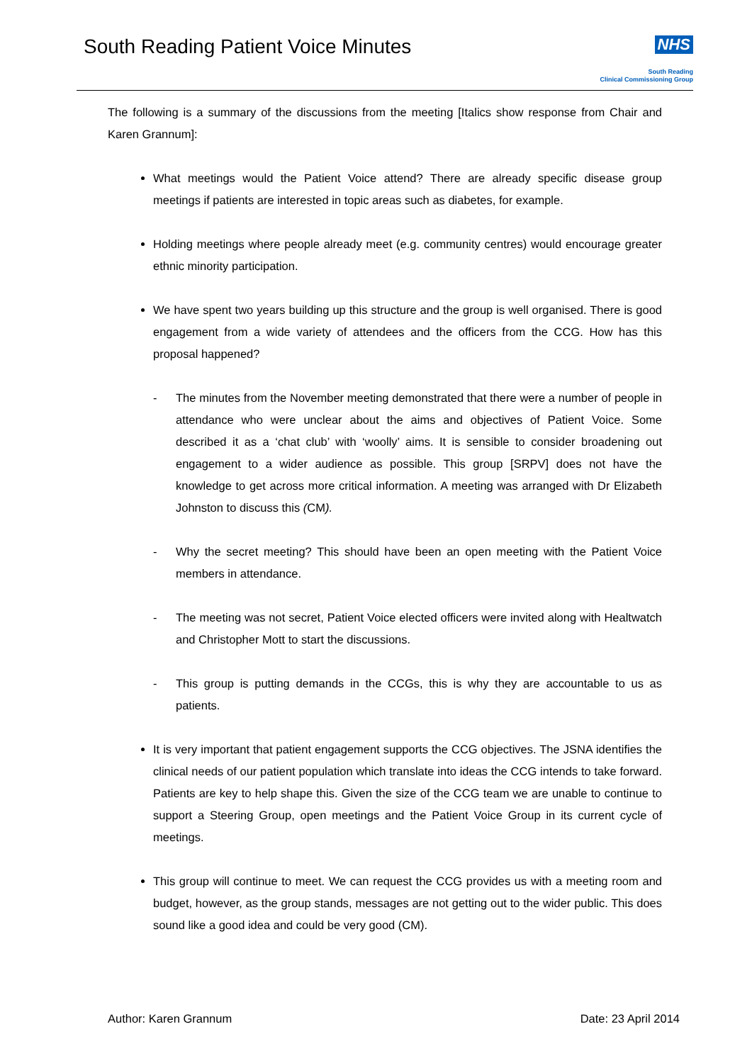South Reading Patient Voice Minutes
NHS
South Reading
Clinical Commissioning Group
The following is a summary of the discussions from the meeting [Italics show response from Chair and Karen Grannum]:
What meetings would the Patient Voice attend? There are already specific disease group meetings if patients are interested in topic areas such as diabetes, for example.
Holding meetings where people already meet (e.g. community centres) would encourage greater ethnic minority participation.
We have spent two years building up this structure and the group is well organised. There is good engagement from a wide variety of attendees and the officers from the CCG. How has this proposal happened?
- The minutes from the November meeting demonstrated that there were a number of people in attendance who were unclear about the aims and objectives of Patient Voice. Some described it as a ‘chat club’ with ‘woolly’ aims. It is sensible to consider broadening out engagement to a wider audience as possible. This group [SRPV] does not have the knowledge to get across more critical information. A meeting was arranged with Dr Elizabeth Johnston to discuss this (CM).
- Why the secret meeting? This should have been an open meeting with the Patient Voice members in attendance.
- The meeting was not secret, Patient Voice elected officers were invited along with Healtwatch and Christopher Mott to start the discussions.
- This group is putting demands in the CCGs, this is why they are accountable to us as patients.
It is very important that patient engagement supports the CCG objectives. The JSNA identifies the clinical needs of our patient population which translate into ideas the CCG intends to take forward. Patients are key to help shape this. Given the size of the CCG team we are unable to continue to support a Steering Group, open meetings and the Patient Voice Group in its current cycle of meetings.
This group will continue to meet. We can request the CCG provides us with a meeting room and budget, however, as the group stands, messages are not getting out to the wider public. This does sound like a good idea and could be very good (CM).
Author: Karen Grannum Date: 23 April 2014